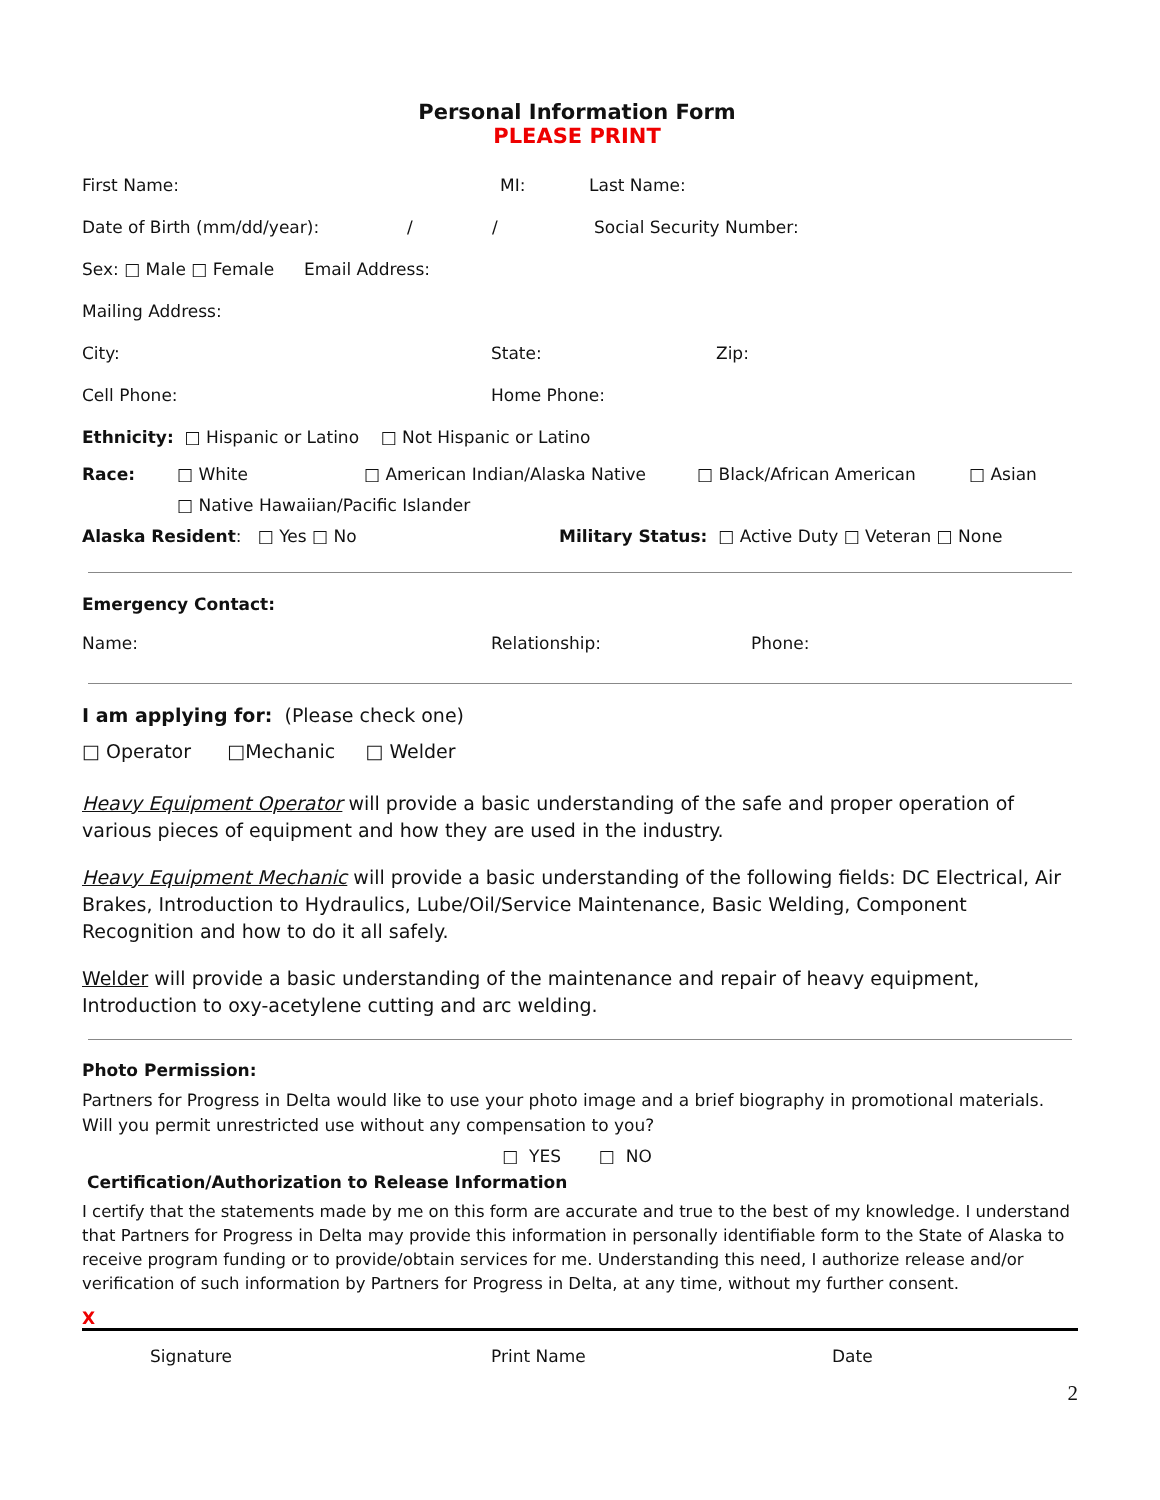Personal Information Form
PLEASE PRINT
First Name: MI: Last Name:
Date of Birth (mm/dd/year): / / Social Security Number:
Sex: □ Male □ Female Email Address:
Mailing Address:
City: State: Zip:
Cell Phone: Home Phone:
Ethnicity: □ Hispanic or Latino □ Not Hispanic or Latino
Race: □ White □ American Indian/Alaska Native □ Black/African American □ Asian
□ Native Hawaiian/Pacific Islander
Alaska Resident: □ Yes □ No Military Status: □ Active Duty □ Veteran □ None
Emergency Contact:
Name: Relationship: Phone:
I am applying for: (Please check one)
□ Operator □Mechanic □ Welder
Heavy Equipment Operator will provide a basic understanding of the safe and proper operation of various pieces of equipment and how they are used in the industry.
Heavy Equipment Mechanic will provide a basic understanding of the following fields: DC Electrical, Air Brakes, Introduction to Hydraulics, Lube/Oil/Service Maintenance, Basic Welding, Component Recognition and how to do it all safely.
Welder will provide a basic understanding of the maintenance and repair of heavy equipment, Introduction to oxy-acetylene cutting and arc welding.
Photo Permission:
Partners for Progress in Delta would like to use your photo image and a brief biography in promotional materials. Will you permit unrestricted use without any compensation to you?
□ YES □ NO
Certification/Authorization to Release Information
I certify that the statements made by me on this form are accurate and true to the best of my knowledge. I understand that Partners for Progress in Delta may provide this information in personally identifiable form to the State of Alaska to receive program funding or to provide/obtain services for me. Understanding this need, I authorize release and/or verification of such information by Partners for Progress in Delta, at any time, without my further consent.
X
Signature Print Name Date
2